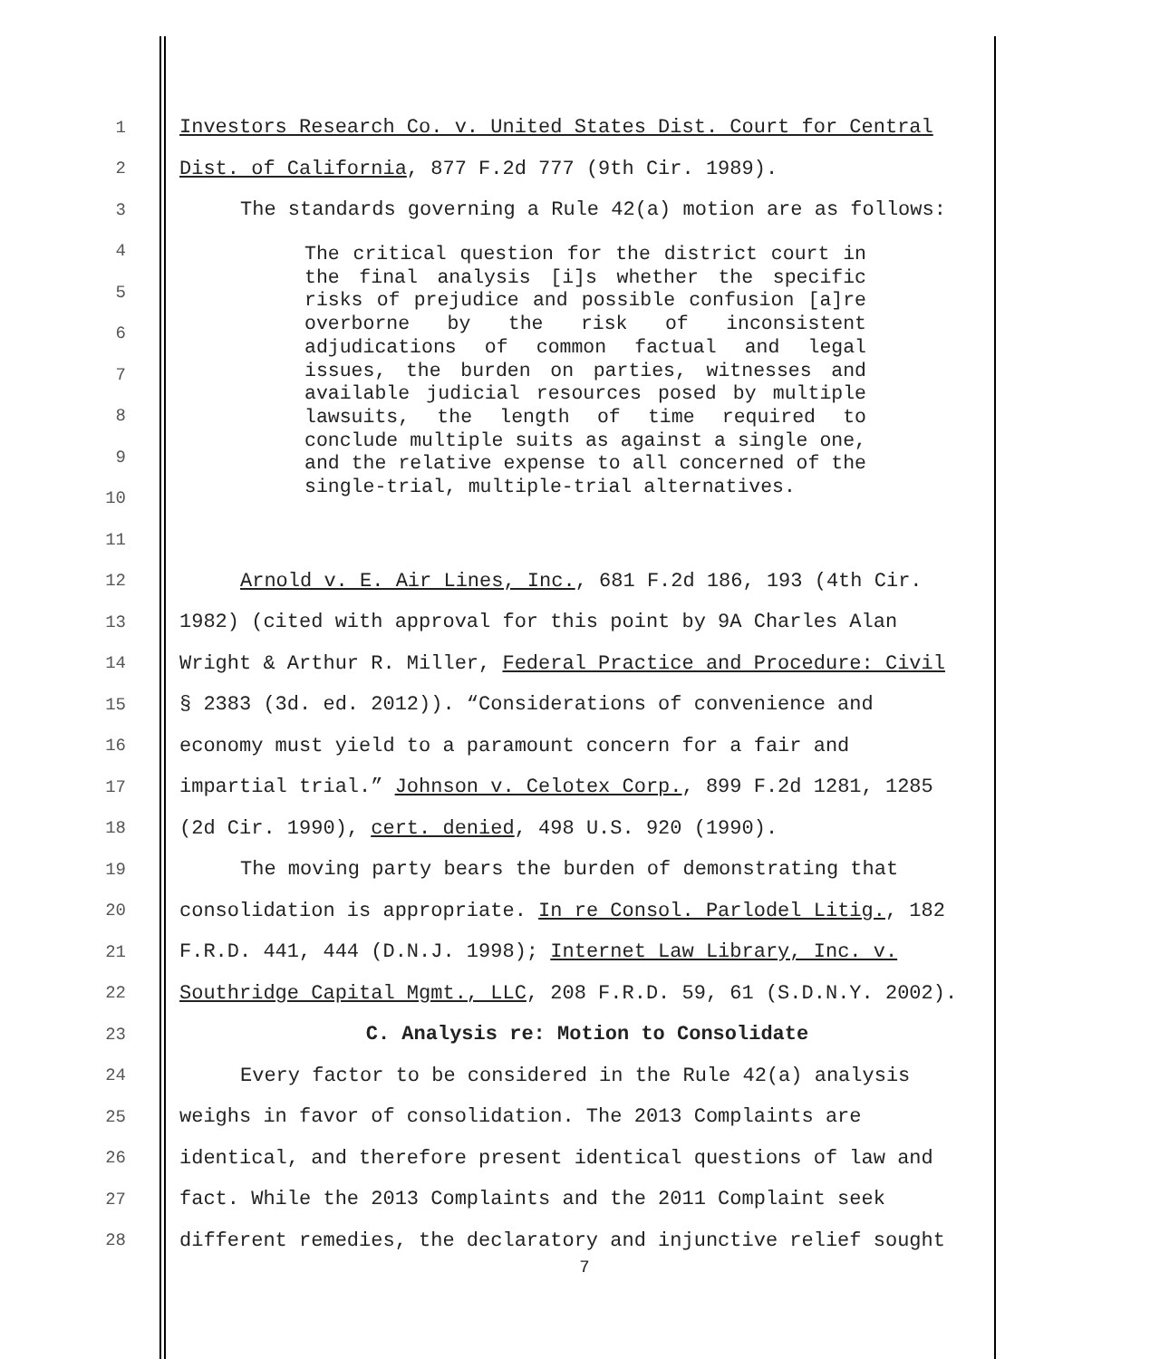1 Investors Research Co. v. United States Dist. Court for Central
2 Dist. of California, 877 F.2d 777 (9th Cir. 1989).
3 The standards governing a Rule 42(a) motion are as follows:
4
5
6
7
8
9
10
11
12 Arnold v. E. Air Lines, Inc., 681 F.2d 186, 193 (4th Cir.
13 1982) (cited with approval for this point by 9A Charles Alan
14 Wright & Arthur R. Miller, Federal Practice and Procedure: Civil
15 § 2383 (3d. ed. 2012)). “Considerations of convenience and
16 economy must yield to a paramount concern for a fair and
17 impartial trial.” Johnson v. Celotex Corp., 899 F.2d 1281, 1285
18 (2d Cir. 1990), cert. denied, 498 U.S. 920 (1990).
19 The moving party bears the burden of demonstrating that
20 consolidation is appropriate. In re Consol. Parlodel Litig., 182
21 F.R.D. 441, 444 (D.N.J. 1998); Internet Law Library, Inc. v.
22 Southridge Capital Mgmt., LLC, 208 F.R.D. 59, 61 (S.D.N.Y. 2002).
23 C. Analysis re: Motion to Consolidate
24 Every factor to be considered in the Rule 42(a) analysis
25 weighs in favor of consolidation. The 2013 Complaints are
26 identical, and therefore present identical questions of law and
27 fact. While the 2013 Complaints and the 2011 Complaint seek
28 different remedies, the declaratory and injunctive relief sought
The critical question for the district court in the final analysis [i]s whether the specific risks of prejudice and possible confusion [a]re overborne by the risk of inconsistent adjudications of common factual and legal issues, the burden on parties, witnesses and available judicial resources posed by multiple lawsuits, the length of time required to conclude multiple suits as against a single one, and the relative expense to all concerned of the single-trial, multiple-trial alternatives.
7